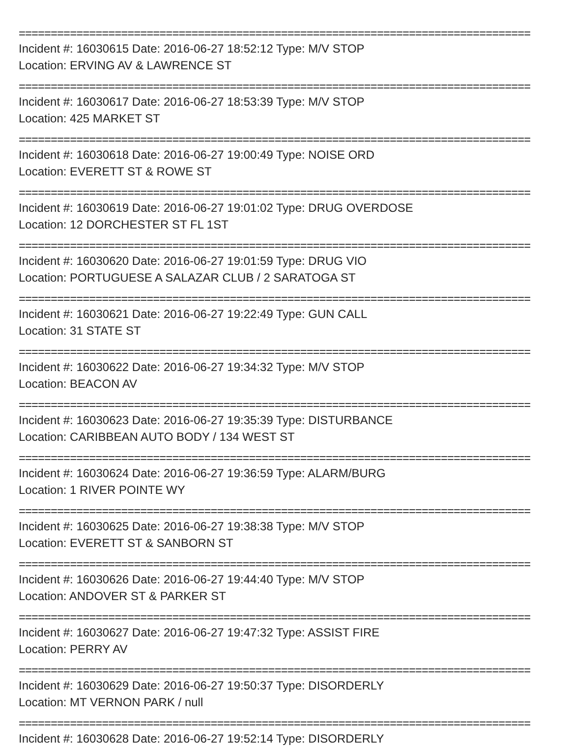================================================================================
Incident #: 16030615 Date: 2016-06-27 18:52:12 Type: M/V STOP
Location: ERVING AV & LAWRENCE ST
================================================================================
Incident #: 16030617 Date: 2016-06-27 18:53:39 Type: M/V STOP
Location: 425 MARKET ST
================================================================================
Incident #: 16030618 Date: 2016-06-27 19:00:49 Type: NOISE ORD
Location: EVERETT ST & ROWE ST
================================================================================
Incident #: 16030619 Date: 2016-06-27 19:01:02 Type: DRUG OVERDOSE
Location: 12 DORCHESTER ST FL 1ST
================================================================================
Incident #: 16030620 Date: 2016-06-27 19:01:59 Type: DRUG VIO
Location: PORTUGUESE A SALAZAR CLUB / 2 SARATOGA ST
================================================================================
Incident #: 16030621 Date: 2016-06-27 19:22:49 Type: GUN CALL
Location: 31 STATE ST
================================================================================
Incident #: 16030622 Date: 2016-06-27 19:34:32 Type: M/V STOP
Location: BEACON AV
================================================================================
Incident #: 16030623 Date: 2016-06-27 19:35:39 Type: DISTURBANCE
Location: CARIBBEAN AUTO BODY / 134 WEST ST
================================================================================
Incident #: 16030624 Date: 2016-06-27 19:36:59 Type: ALARM/BURG
Location: 1 RIVER POINTE WY
================================================================================
Incident #: 16030625 Date: 2016-06-27 19:38:38 Type: M/V STOP
Location: EVERETT ST & SANBORN ST
================================================================================
Incident #: 16030626 Date: 2016-06-27 19:44:40 Type: M/V STOP
Location: ANDOVER ST & PARKER ST
================================================================================
Incident #: 16030627 Date: 2016-06-27 19:47:32 Type: ASSIST FIRE
Location: PERRY AV
================================================================================
Incident #: 16030629 Date: 2016-06-27 19:50:37 Type: DISORDERLY
Location: MT VERNON PARK / null
================================================================================
Incident #: 16030628 Date: 2016-06-27 19:52:14 Type: DISORDERLY